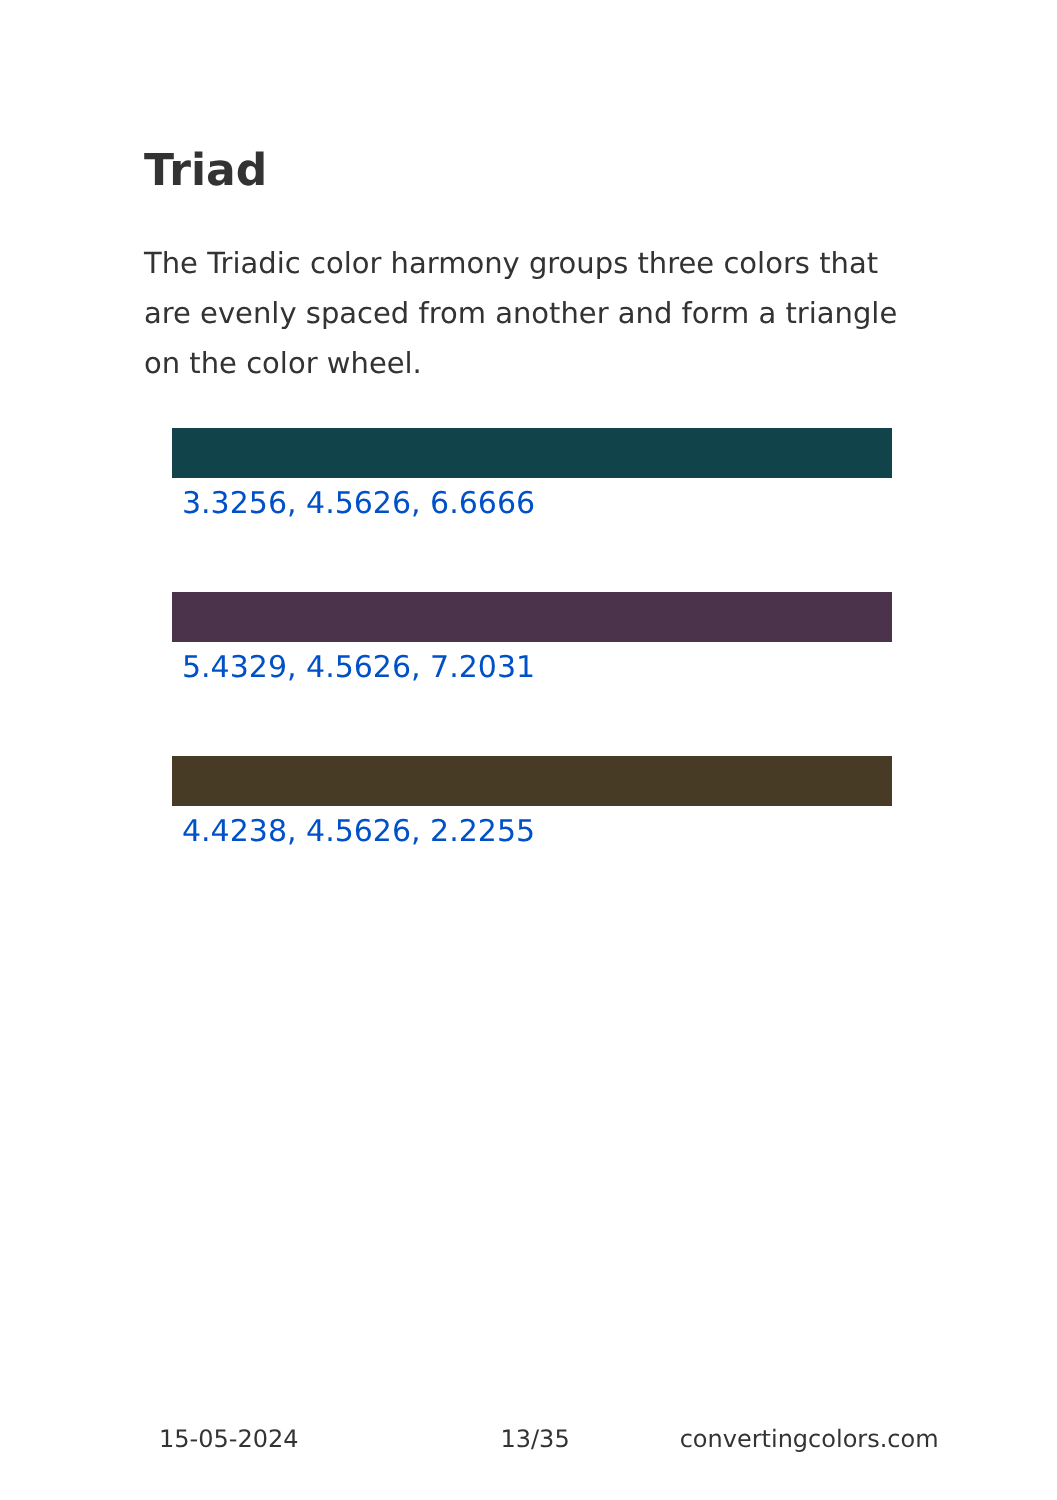Triad
The Triadic color harmony groups three colors that are evenly spaced from another and form a triangle on the color wheel.
3.3256, 4.5626, 6.6666
5.4329, 4.5626, 7.2031
4.4238, 4.5626, 2.2255
15-05-2024 13/35 convertingcolors.com